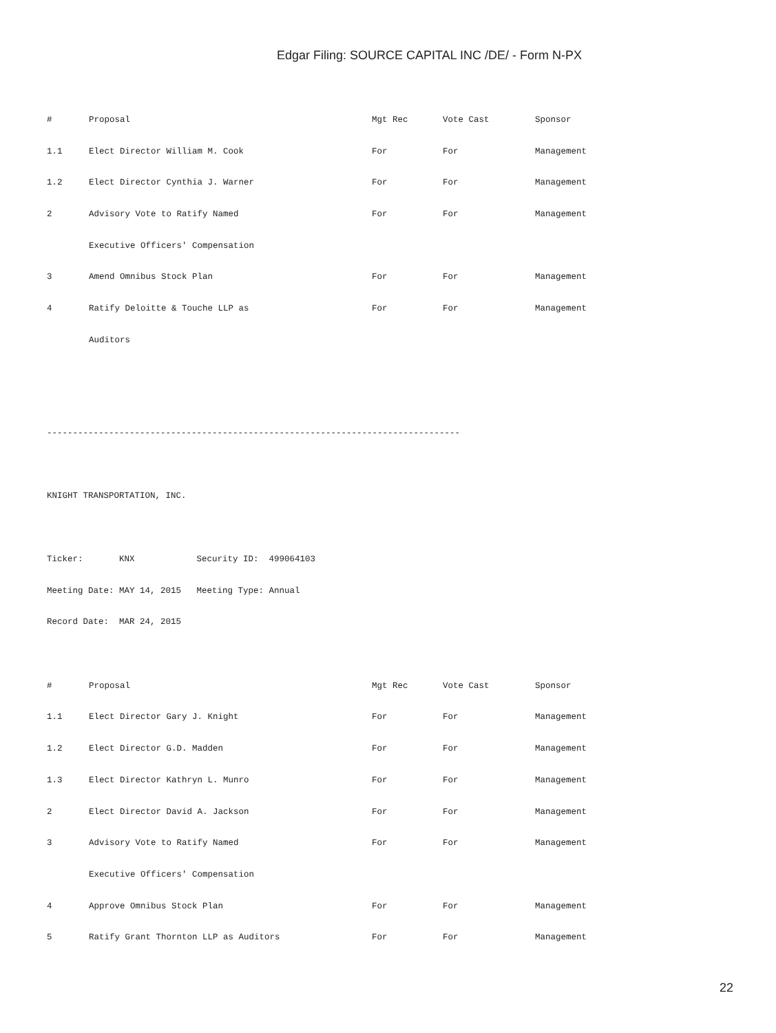Edgar Filing: SOURCE CAPITAL INC /DE/ - Form N-PX
| # | Proposal | Mgt Rec | Vote Cast | Sponsor |
| --- | --- | --- | --- | --- |
| 1.1 | Elect Director William M. Cook | For | For | Management |
| 1.2 | Elect Director Cynthia J. Warner | For | For | Management |
| 2 | Advisory Vote to Ratify Named | For | For | Management |
| | Executive Officers' Compensation | | | |
| 3 | Amend Omnibus Stock Plan | For | For | Management |
| 4 | Ratify Deloitte & Touche LLP as | For | For | Management |
| | Auditors | | | |
--------------------------------------------------------------------------------
KNIGHT TRANSPORTATION, INC.
Ticker: KNX Security ID: 499064103
Meeting Date: MAY 14, 2015 Meeting Type: Annual
Record Date: MAR 24, 2015
| # | Proposal | Mgt Rec | Vote Cast | Sponsor |
| --- | --- | --- | --- | --- |
| 1.1 | Elect Director Gary J. Knight | For | For | Management |
| 1.2 | Elect Director G.D. Madden | For | For | Management |
| 1.3 | Elect Director Kathryn L. Munro | For | For | Management |
| 2 | Elect Director David A. Jackson | For | For | Management |
| 3 | Advisory Vote to Ratify Named | For | For | Management |
| | Executive Officers' Compensation | | | |
| 4 | Approve Omnibus Stock Plan | For | For | Management |
| 5 | Ratify Grant Thornton LLP as Auditors | For | For | Management |
22